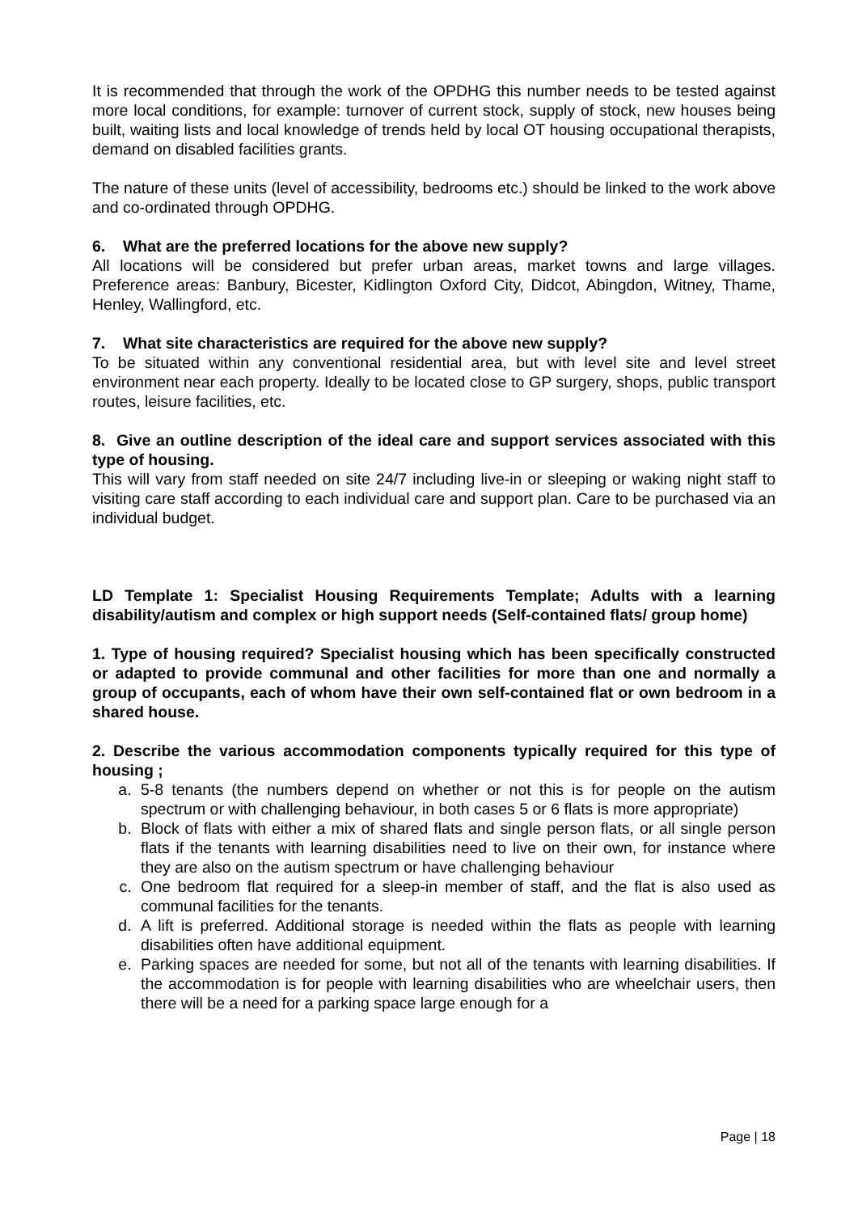It is recommended that through the work of the OPDHG this number needs to be tested against more local conditions, for example: turnover of current stock, supply of stock, new houses being built, waiting lists and local knowledge of trends held by local OT housing occupational therapists, demand on disabled facilities grants.
The nature of these units (level of accessibility, bedrooms etc.) should be linked to the work above and co-ordinated through OPDHG.
6. What are the preferred locations for the above new supply?
All locations will be considered but prefer urban areas, market towns and large villages. Preference areas: Banbury, Bicester, Kidlington Oxford City, Didcot, Abingdon, Witney, Thame, Henley, Wallingford, etc.
7. What site characteristics are required for the above new supply?
To be situated within any conventional residential area, but with level site and level street environment near each property. Ideally to be located close to GP surgery, shops, public transport routes, leisure facilities, etc.
8. Give an outline description of the ideal care and support services associated with this type of housing.
This will vary from staff needed on site 24/7 including live-in or sleeping or waking night staff to visiting care staff according to each individual care and support plan. Care to be purchased via an individual budget.
LD Template 1: Specialist Housing Requirements Template; Adults with a learning disability/autism and complex or high support needs (Self-contained flats/ group home)
1. Type of housing required? Specialist housing which has been specifically constructed or adapted to provide communal and other facilities for more than one and normally a group of occupants, each of whom have their own self-contained flat or own bedroom in a shared house.
2. Describe the various accommodation components typically required for this type of housing ;
a. 5-8 tenants (the numbers depend on whether or not this is for people on the autism spectrum or with challenging behaviour, in both cases 5 or 6 flats is more appropriate)
b. Block of flats with either a mix of shared flats and single person flats, or all single person flats if the tenants with learning disabilities need to live on their own, for instance where they are also on the autism spectrum or have challenging behaviour
c. One bedroom flat required for a sleep-in member of staff, and the flat is also used as communal facilities for the tenants.
d. A lift is preferred. Additional storage is needed within the flats as people with learning disabilities often have additional equipment.
e. Parking spaces are needed for some, but not all of the tenants with learning disabilities. If the accommodation is for people with learning disabilities who are wheelchair users, then there will be a need for a parking space large enough for a
Page | 18